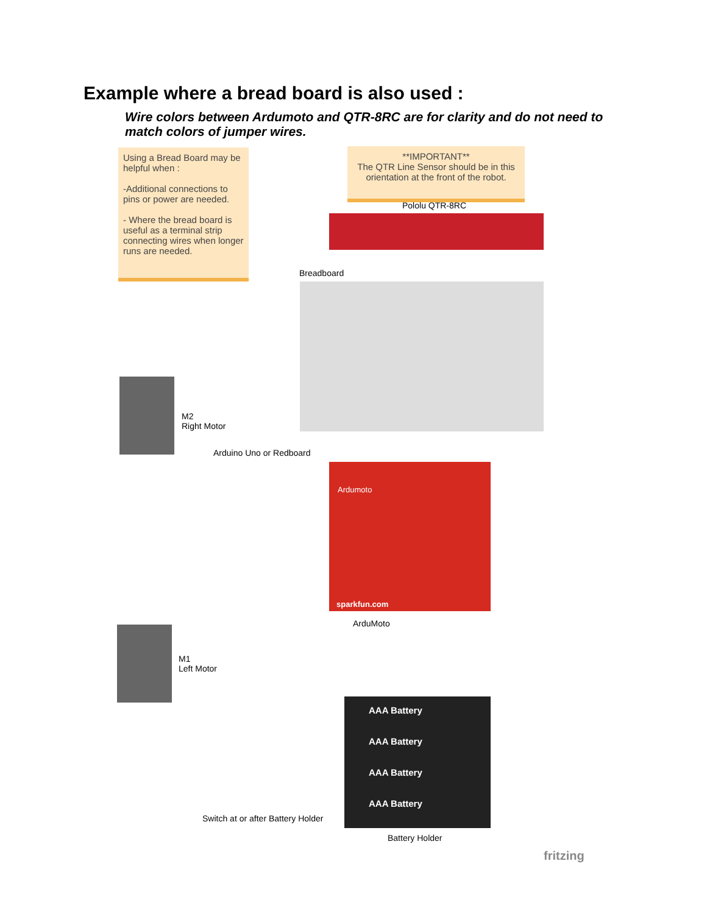Example where a bread board is also used :
Wire colors between Ardumoto and QTR-8RC are for clarity and do not need to match colors of jumper wires.
Using a Bread Board may be helpful when :
-Additional connections to pins or power are needed.
- Where the bread board is useful as a terminal strip connecting wires when longer runs are needed.
**IMPORTANT**
The QTR Line Sensor should be in this orientation at the front of the robot.
Pololu QTR-8RC
Breadboard
M2
Right Motor
Arduino Uno or Redboard
sparkfun.com
Ardumoto
ArduMoto
M1
Left Motor
AAA Battery
AAA Battery
AAA Battery
AAA Battery
Switch at or after Battery Holder
Battery Holder
fritzing